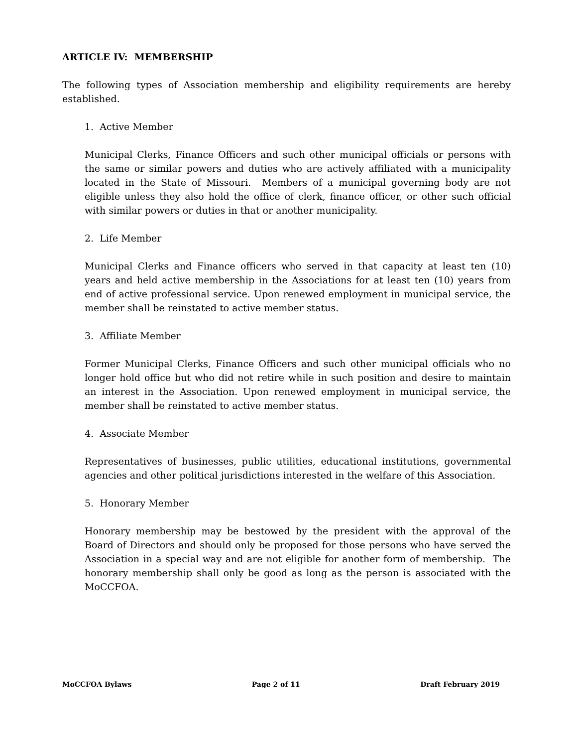ARTICLE IV: MEMBERSHIP
The following types of Association membership and eligibility requirements are hereby established.
1. Active Member
Municipal Clerks, Finance Officers and such other municipal officials or persons with the same or similar powers and duties who are actively affiliated with a municipality located in the State of Missouri. Members of a municipal governing body are not eligible unless they also hold the office of clerk, finance officer, or other such official with similar powers or duties in that or another municipality.
2. Life Member
Municipal Clerks and Finance officers who served in that capacity at least ten (10) years and held active membership in the Associations for at least ten (10) years from end of active professional service. Upon renewed employment in municipal service, the member shall be reinstated to active member status.
3. Affiliate Member
Former Municipal Clerks, Finance Officers and such other municipal officials who no longer hold office but who did not retire while in such position and desire to maintain an interest in the Association. Upon renewed employment in municipal service, the member shall be reinstated to active member status.
4. Associate Member
Representatives of businesses, public utilities, educational institutions, governmental agencies and other political jurisdictions interested in the welfare of this Association.
5. Honorary Member
Honorary membership may be bestowed by the president with the approval of the Board of Directors and should only be proposed for those persons who have served the Association in a special way and are not eligible for another form of membership. The honorary membership shall only be good as long as the person is associated with the MoCCFOA.
MoCCFOA Bylaws Page 2 of 11 Draft February 2019